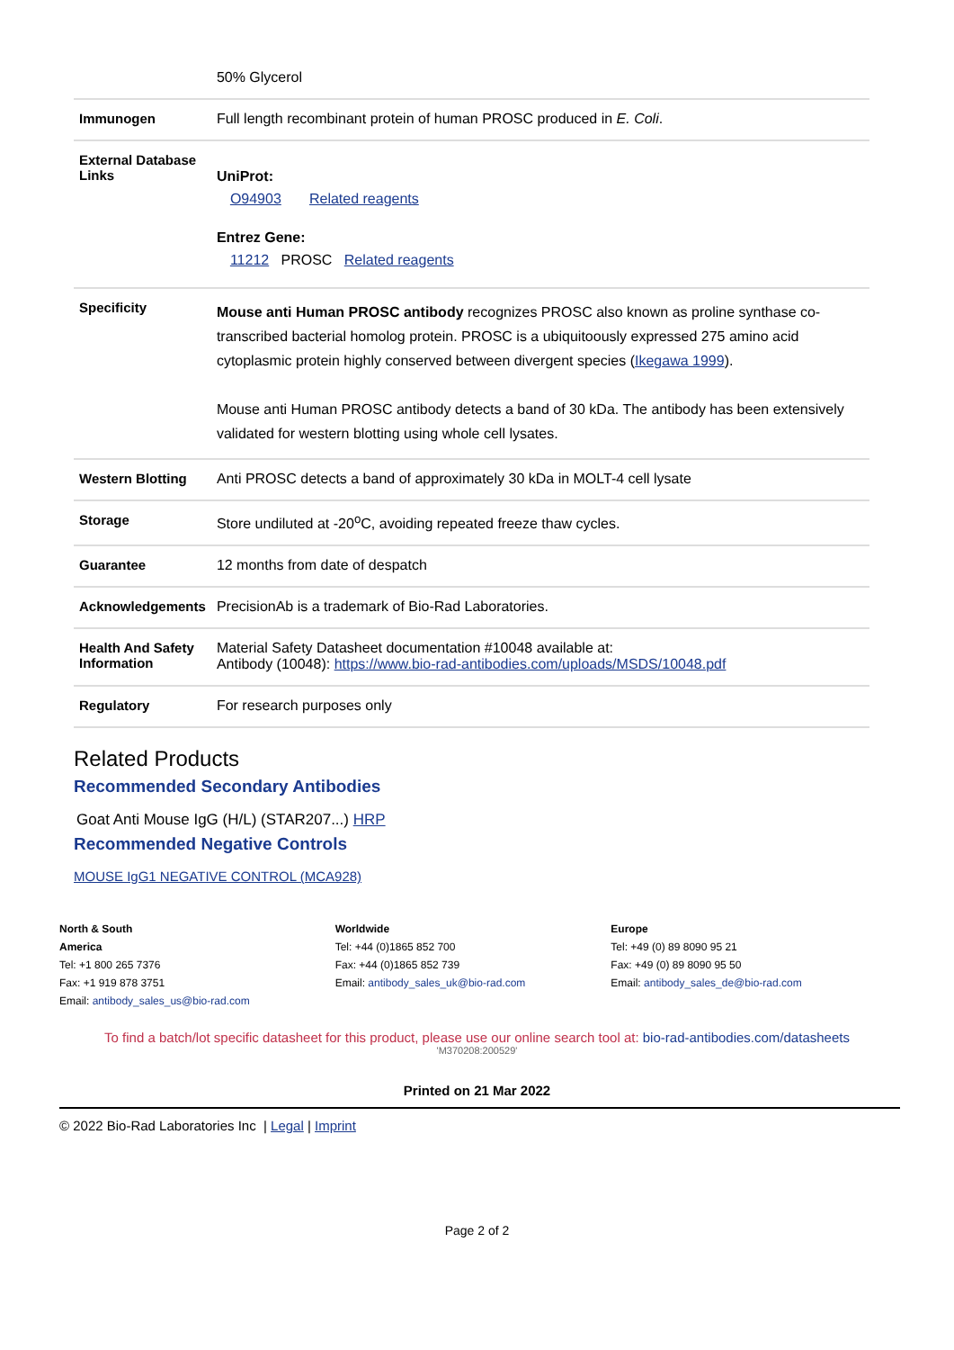| | 50% Glycerol |
| Immunogen | Full length recombinant protein of human PROSC produced in E. Coli . |
| External Database Links | UniProt: O94903 Related reagents Entrez Gene: 11212 PROSC Related reagents |
| Specificity | Mouse anti Human PROSC antibody recognizes PROSC also known as proline synthase co-transcribed bacterial homolog protein. PROSC is a ubiquitoously expressed 275 amino acid cytoplasmic protein highly conserved between divergent species ( Ikegawa 1999 ). Mouse anti Human PROSC antibody detects a band of 30 kDa. The antibody has been extensively validated for western blotting using whole cell lysates. |
| Western Blotting | Anti PROSC detects a band of approximately 30 kDa in MOLT-4 cell lysate |
| Storage | Store undiluted at -20<sup>o</sup>C, avoiding repeated freeze thaw cycles. |
| Guarantee | 12 months from date of despatch |
| Acknowledgements | PrecisionAb is a trademark of Bio-Rad Laboratories. |
| Health And Safety Information | Material Safety Datasheet documentation #10048 available at: Antibody (10048): https://www.bio-rad-antibodies.com/uploads/MSDS/10048.pdf |
| Regulatory | For research purposes only |
Related Products
Recommended Secondary Antibodies
Goat Anti Mouse IgG (H/L) (STAR207...) HRP
Recommended Negative Controls
MOUSE IgG1 NEGATIVE CONTROL (MCA928)
North & South America Tel: +1 800 265 7376
Fax: +1 919 878 3751
Email: antibody_sales_us@bio-rad.com
Worldwide Tel: +44 (0)1865 852 700
Fax: +44 (0)1865 852 739
Email: antibody_sales_uk@bio-rad.com
Europe Tel: +49 (0) 89 8090 95 21
Fax: +49 (0) 89 8090 95 50
Email: antibody_sales_de@bio-rad.com
To find a batch/lot specific datasheet for this product, please use our online search tool at: bio-rad-antibodies.com/datasheets
'M370208:200529'
Printed on 21 Mar 2022
© 2022 Bio-Rad Laboratories Inc | Legal | Imprint
Page 2 of 2